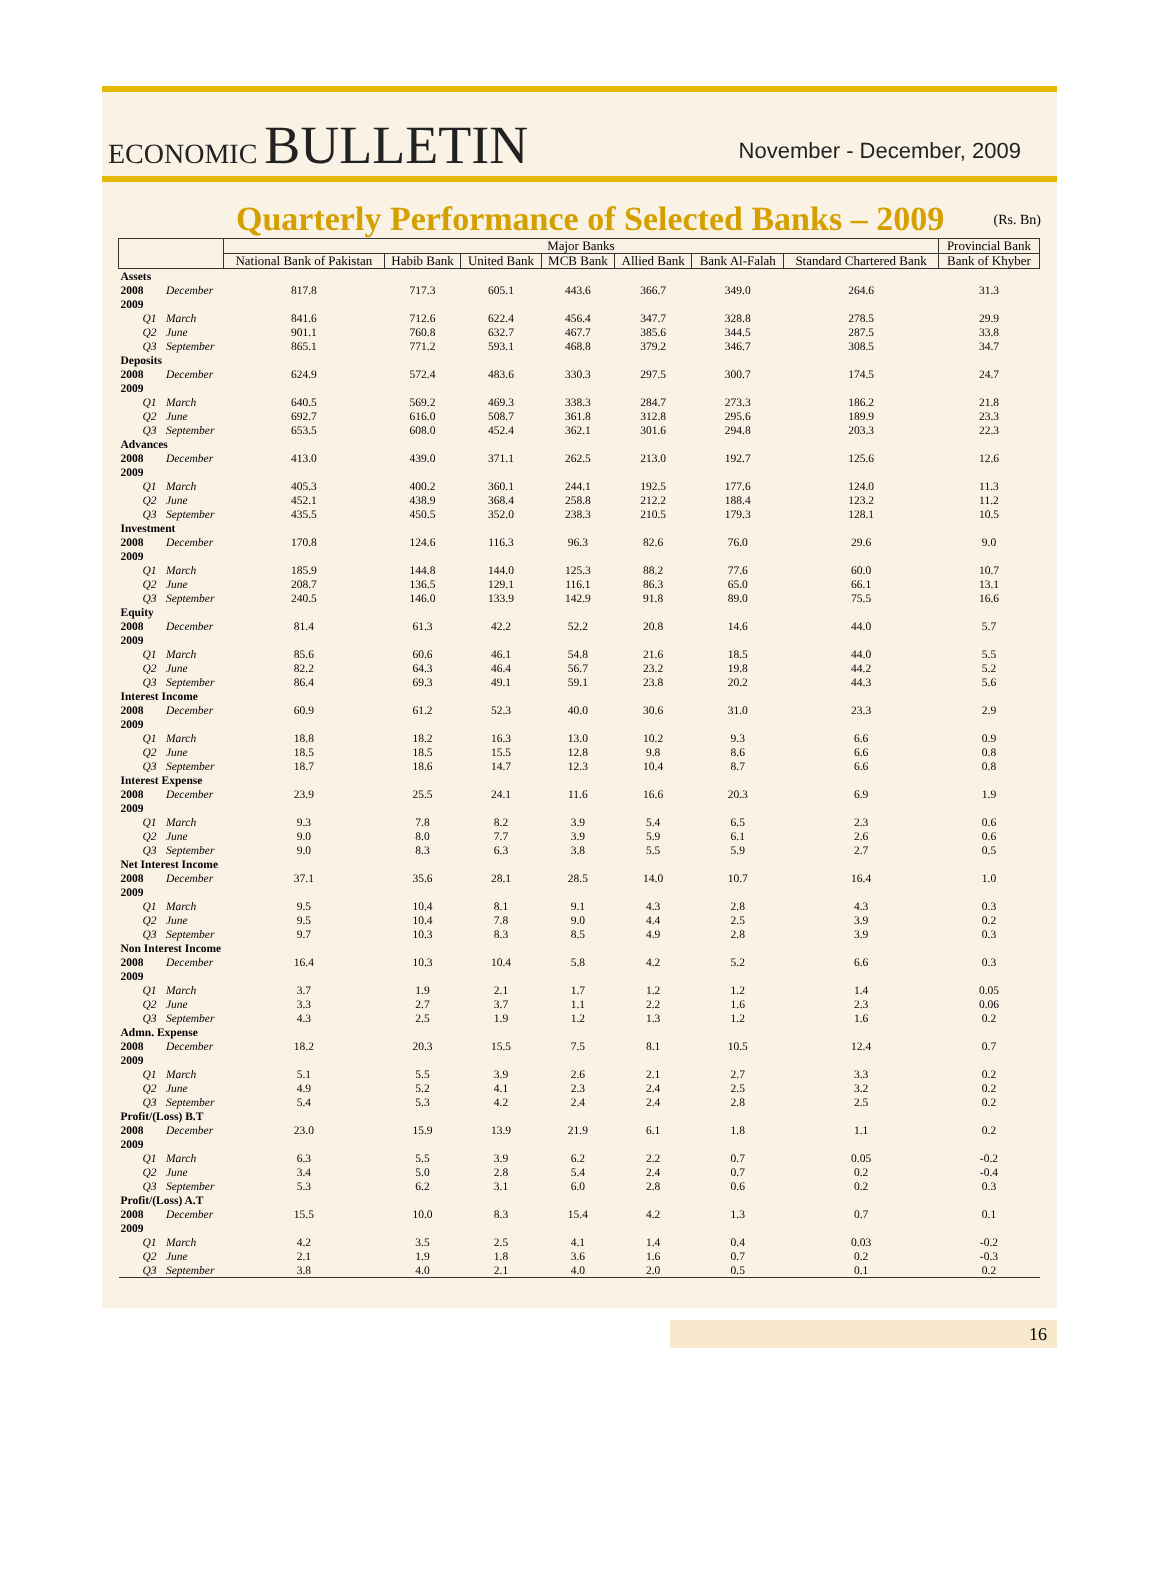ECONOMIC BULLETIN
November - December, 2009
Quarterly Performance of Selected Banks – 2009
(Rs. Bn)
| | | Major Banks | | | | | | | Provincial Bank |
| --- | --- | --- | --- | --- | --- | --- | --- | --- | --- |
| | | National Bank of Pakistan | Habib Bank | United Bank | MCB Bank | Allied Bank | Bank Al-Falah | Standard Chartered Bank | Bank of Khyber |
| Assets | | | | | | | | | |
| 2008 | December | 817.8 | 717.3 | 605.1 | 443.6 | 366.7 | 349.0 | 264.6 | 31.3 |
| 2009 | | | | | | | | | |
| Q1 | March | 841.6 | 712.6 | 622.4 | 456.4 | 347.7 | 328.8 | 278.5 | 29.9 |
| Q2 | June | 901.1 | 760.8 | 632.7 | 467.7 | 385.6 | 344.5 | 287.5 | 33.8 |
| Q3 | September | 865.1 | 771.2 | 593.1 | 468.8 | 379.2 | 346.7 | 308.5 | 34.7 |
| Deposits | | | | | | | | | |
| 2008 | December | 624.9 | 572.4 | 483.6 | 330.3 | 297.5 | 300.7 | 174.5 | 24.7 |
| 2009 | | | | | | | | | |
| Q1 | March | 640.5 | 569.2 | 469.3 | 338.3 | 284.7 | 273.3 | 186.2 | 21.8 |
| Q2 | June | 692.7 | 616.0 | 508.7 | 361.8 | 312.8 | 295.6 | 189.9 | 23.3 |
| Q3 | September | 653.5 | 608.0 | 452.4 | 362.1 | 301.6 | 294.8 | 203.3 | 22.3 |
| Advances | | | | | | | | | |
| 2008 | December | 413.0 | 439.0 | 371.1 | 262.5 | 213.0 | 192.7 | 125.6 | 12.6 |
| 2009 | | | | | | | | | |
| Q1 | March | 405.3 | 400.2 | 360.1 | 244.1 | 192.5 | 177.6 | 124.0 | 11.3 |
| Q2 | June | 452.1 | 438.9 | 368.4 | 258.8 | 212.2 | 188.4 | 123.2 | 11.2 |
| Q3 | September | 435.5 | 450.5 | 352.0 | 238.3 | 210.5 | 179.3 | 128.1 | 10.5 |
| Investment | | | | | | | | | |
| 2008 | December | 170.8 | 124.6 | 116.3 | 96.3 | 82.6 | 76.0 | 29.6 | 9.0 |
| 2009 | | | | | | | | | |
| Q1 | March | 185.9 | 144.8 | 144.0 | 125.3 | 88.2 | 77.6 | 60.0 | 10.7 |
| Q2 | June | 208.7 | 136.5 | 129.1 | 116.1 | 86.3 | 65.0 | 66.1 | 13.1 |
| Q3 | September | 240.5 | 146.0 | 133.9 | 142.9 | 91.8 | 89.0 | 75.5 | 16.6 |
| Equity | | | | | | | | | |
| 2008 | December | 81.4 | 61.3 | 42.2 | 52.2 | 20.8 | 14.6 | 44.0 | 5.7 |
| 2009 | | | | | | | | | |
| Q1 | March | 85.6 | 60.6 | 46.1 | 54.8 | 21.6 | 18.5 | 44.0 | 5.5 |
| Q2 | June | 82.2 | 64.3 | 46.4 | 56.7 | 23.2 | 19.8 | 44.2 | 5.2 |
| Q3 | September | 86.4 | 69.3 | 49.1 | 59.1 | 23.8 | 20.2 | 44.3 | 5.6 |
| Interest Income | | | | | | | | | |
| 2008 | December | 60.9 | 61.2 | 52.3 | 40.0 | 30.6 | 31.0 | 23.3 | 2.9 |
| 2009 | | | | | | | | | |
| Q1 | March | 18.8 | 18.2 | 16.3 | 13.0 | 10.2 | 9.3 | 6.6 | 0.9 |
| Q2 | June | 18.5 | 18.5 | 15.5 | 12.8 | 9.8 | 8.6 | 6.6 | 0.8 |
| Q3 | September | 18.7 | 18.6 | 14.7 | 12.3 | 10.4 | 8.7 | 6.6 | 0.8 |
| Interest Expense | | | | | | | | | |
| 2008 | December | 23.9 | 25.5 | 24.1 | 11.6 | 16.6 | 20.3 | 6.9 | 1.9 |
| 2009 | | | | | | | | | |
| Q1 | March | 9.3 | 7.8 | 8.2 | 3.9 | 5.4 | 6.5 | 2.3 | 0.6 |
| Q2 | June | 9.0 | 8.0 | 7.7 | 3.9 | 5.9 | 6.1 | 2.6 | 0.6 |
| Q3 | September | 9.0 | 8.3 | 6.3 | 3.8 | 5.5 | 5.9 | 2.7 | 0.5 |
| Net Interest Income | | | | | | | | | |
| 2008 | December | 37.1 | 35.6 | 28.1 | 28.5 | 14.0 | 10.7 | 16.4 | 1.0 |
| 2009 | | | | | | | | | |
| Q1 | March | 9.5 | 10.4 | 8.1 | 9.1 | 4.3 | 2.8 | 4.3 | 0.3 |
| Q2 | June | 9.5 | 10.4 | 7.8 | 9.0 | 4.4 | 2.5 | 3.9 | 0.2 |
| Q3 | September | 9.7 | 10.3 | 8.3 | 8.5 | 4.9 | 2.8 | 3.9 | 0.3 |
| Non Interest Income | | | | | | | | | |
| 2008 | December | 16.4 | 10.3 | 10.4 | 5.8 | 4.2 | 5.2 | 6.6 | 0.3 |
| 2009 | | | | | | | | | |
| Q1 | March | 3.7 | 1.9 | 2.1 | 1.7 | 1.2 | 1.2 | 1.4 | 0.05 |
| Q2 | June | 3.3 | 2.7 | 3.7 | 1.1 | 2.2 | 1.6 | 2.3 | 0.06 |
| Q3 | September | 4.3 | 2.5 | 1.9 | 1.2 | 1.3 | 1.2 | 1.6 | 0.2 |
| Admn. Expense | | | | | | | | | |
| 2008 | December | 18.2 | 20.3 | 15.5 | 7.5 | 8.1 | 10.5 | 12.4 | 0.7 |
| 2009 | | | | | | | | | |
| Q1 | March | 5.1 | 5.5 | 3.9 | 2.6 | 2.1 | 2.7 | 3.3 | 0.2 |
| Q2 | June | 4.9 | 5.2 | 4.1 | 2.3 | 2.4 | 2.5 | 3.2 | 0.2 |
| Q3 | September | 5.4 | 5.3 | 4.2 | 2.4 | 2.4 | 2.8 | 2.5 | 0.2 |
| Profit/(Loss) B.T | | | | | | | | | |
| 2008 | December | 23.0 | 15.9 | 13.9 | 21.9 | 6.1 | 1.8 | 1.1 | 0.2 |
| 2009 | | | | | | | | | |
| Q1 | March | 6.3 | 5.5 | 3.9 | 6.2 | 2.2 | 0.7 | 0.05 | -0.2 |
| Q2 | June | 3.4 | 5.0 | 2.8 | 5.4 | 2.4 | 0.7 | 0.2 | -0.4 |
| Q3 | September | 5.3 | 6.2 | 3.1 | 6.0 | 2.8 | 0.6 | 0.2 | 0.3 |
| Profit/(Loss) A.T | | | | | | | | | |
| 2008 | December | 15.5 | 10.0 | 8.3 | 15.4 | 4.2 | 1.3 | 0.7 | 0.1 |
| 2009 | | | | | | | | | |
| Q1 | March | 4.2 | 3.5 | 2.5 | 4.1 | 1.4 | 0.4 | 0.03 | -0.2 |
| Q2 | June | 2.1 | 1.9 | 1.8 | 3.6 | 1.6 | 0.7 | 0.2 | -0.3 |
| Q3 | September | 3.8 | 4.0 | 2.1 | 4.0 | 2.0 | 0.5 | 0.1 | 0.2 |
16